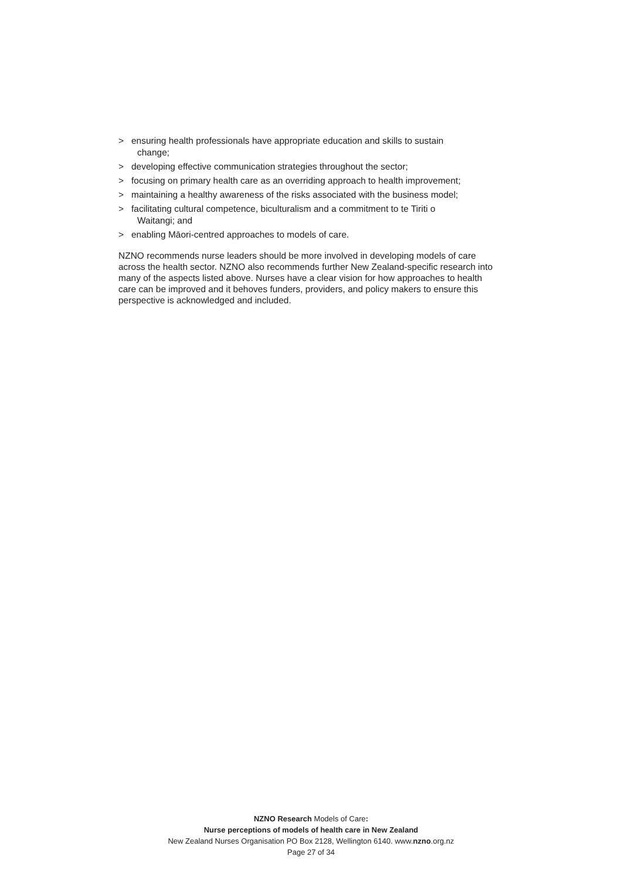> ensuring health professionals have appropriate education and skills to sustain
change;
> developing effective communication strategies throughout the sector;
> focusing on primary health care as an overriding approach to health improvement;
> maintaining a healthy awareness of the risks associated with the business model;
> facilitating cultural competence, biculturalism and a commitment to te Tiriti o
Waitangi; and
> enabling Māori-centred approaches to models of care.
NZNO recommends nurse leaders should be more involved in developing models of care across the health sector. NZNO also recommends further New Zealand-specific research into many of the aspects listed above. Nurses have a clear vision for how approaches to health care can be improved and it behoves funders, providers, and policy makers to ensure this perspective is acknowledged and included.
NZNO Research Models of Care:
Nurse perceptions of models of health care in New Zealand
New Zealand Nurses Organisation PO Box 2128, Wellington 6140. www.nzno.org.nz
Page 27 of 34